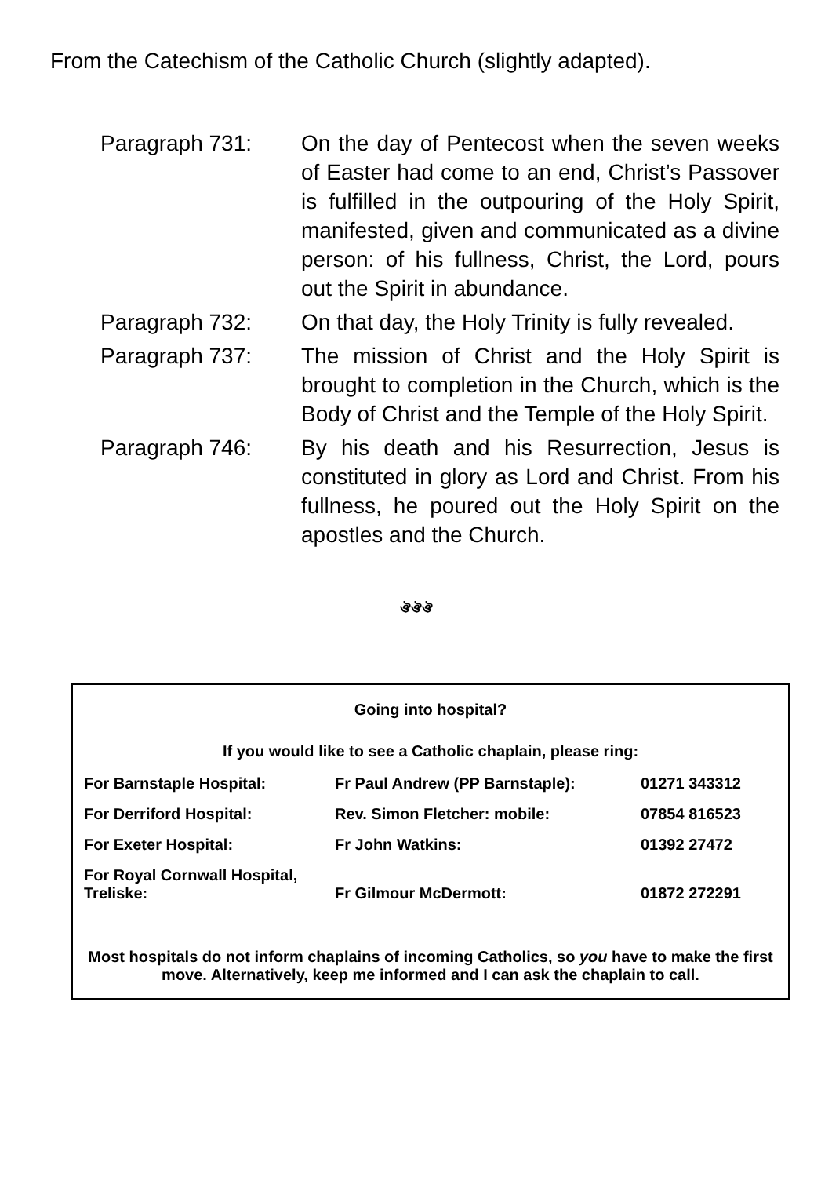From the Catechism of the Catholic Church (slightly adapted).
| Paragraph 731: | On the day of Pentecost when the seven weeks of Easter had come to an end, Christ’s Passover is fulfilled in the outpouring of the Holy Spirit, manifested, given and communicated as a divine person: of his fullness, Christ, the Lord, pours out the Spirit in abundance. |
| Paragraph 732: | On that day, the Holy Trinity is fully revealed. |
| Paragraph 737: | The mission of Christ and the Holy Spirit is brought to completion in the Church, which is the Body of Christ and the Temple of the Holy Spirit. |
| Paragraph 746: | By his death and his Resurrection, Jesus is constituted in glory as Lord and Christ. From his fullness, he poured out the Holy Spirit on the apostles and the Church. |
ঔঔঔ
Going into hospital?
If you would like to see a Catholic chaplain, please ring:
| For Barnstaple Hospital: | Fr Paul Andrew (PP Barnstaple): | 01271 343312 |
| For Derriford Hospital: | Rev. Simon Fletcher: mobile: | 07854 816523 |
| For Exeter Hospital: | Fr John Watkins: | 01392 27472 |
| For Royal Cornwall Hospital, Treliske: | Fr Gilmour McDermott: | 01872 272291 |
Most hospitals do not inform chaplains of incoming Catholics, so you have to make the first move. Alternatively, keep me informed and I can ask the chaplain to call.